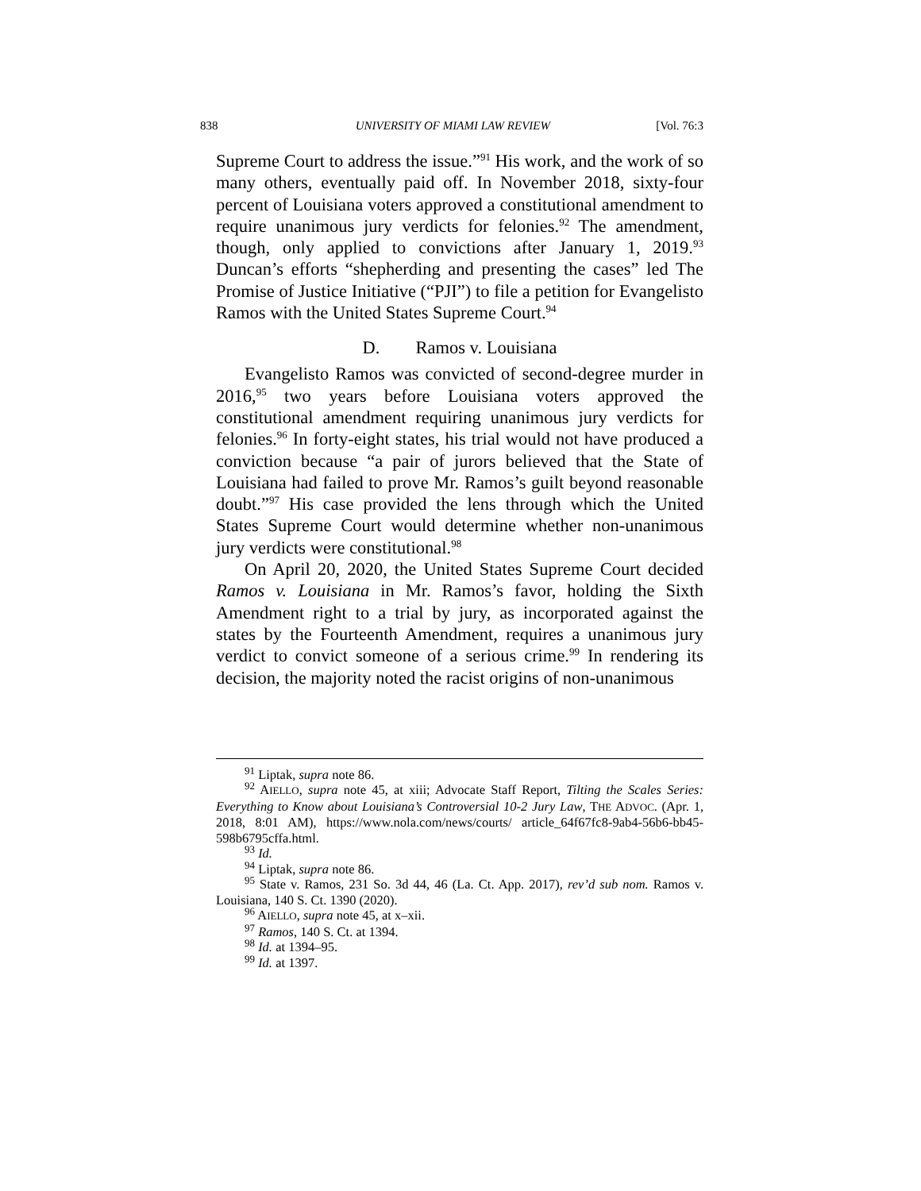838 UNIVERSITY OF MIAMI LAW REVIEW [Vol. 76:3
Supreme Court to address the issue.”<sup>91</sup> His work, and the work of so many others, eventually paid off. In November 2018, sixty-four percent of Louisiana voters approved a constitutional amendment to require unanimous jury verdicts for felonies.<sup>92</sup> The amendment, though, only applied to convictions after January 1, 2019.<sup>93</sup> Duncan’s efforts “shepherding and presenting the cases” led The Promise of Justice Initiative (“PJI”) to file a petition for Evangelisto Ramos with the United States Supreme Court.<sup>94</sup>
D. Ramos v. Louisiana
Evangelisto Ramos was convicted of second-degree murder in 2016,<sup>95</sup> two years before Louisiana voters approved the constitutional amendment requiring unanimous jury verdicts for felonies.<sup>96</sup> In forty-eight states, his trial would not have produced a conviction because “a pair of jurors believed that the State of Louisiana had failed to prove Mr. Ramos’s guilt beyond reasonable doubt.”<sup>97</sup> His case provided the lens through which the United States Supreme Court would determine whether non-unanimous jury verdicts were constitutional.<sup>98</sup>
On April 20, 2020, the United States Supreme Court decided Ramos v. Louisiana in Mr. Ramos’s favor, holding the Sixth Amendment right to a trial by jury, as incorporated against the states by the Fourteenth Amendment, requires a unanimous jury verdict to convict someone of a serious crime.<sup>99</sup> In rendering its decision, the majority noted the racist origins of non-unanimous
<sup>91</sup> Liptak, supra note 86.
<sup>92</sup> AIELLO, supra note 45, at xiii; Advocate Staff Report, Tilting the Scales Series: Everything to Know about Louisiana’s Controversial 10-2 Jury Law, THE ADVOC. (Apr. 1, 2018, 8:01 AM), https://www.nola.com/news/courts/ article_64f67fc8-9ab4-56b6-bb45-598b6795cffa.html.
<sup>93</sup> Id.
<sup>94</sup> Liptak, supra note 86.
<sup>95</sup> State v. Ramos, 231 So. 3d 44, 46 (La. Ct. App. 2017), rev’d sub nom. Ramos v. Louisiana, 140 S. Ct. 1390 (2020).
<sup>96</sup> AIELLO, supra note 45, at x–xii.
<sup>97</sup> Ramos, 140 S. Ct. at 1394.
<sup>98</sup> Id. at 1394–95.
<sup>99</sup> Id. at 1397.